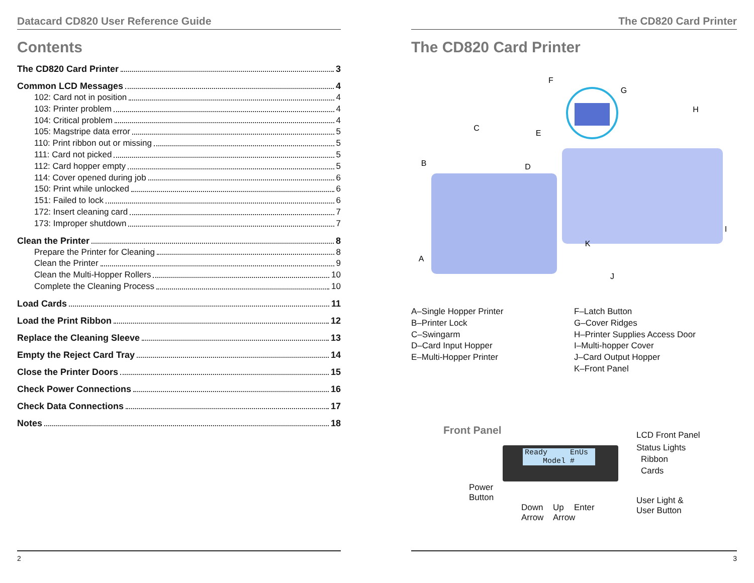Datacard CD820 User Reference Guide
Contents
The CD820 Card Printer 3
Common LCD Messages 4
102: Card not in position 4
103: Printer problem 4
104: Critical problem 4
105: Magstripe data error 5
110: Print ribbon out or missing 5
111: Card not picked 5
112: Card hopper empty 5
114: Cover opened during job 6
150: Print while unlocked 6
151: Failed to lock 6
172: Insert cleaning card 7
173: Improper shutdown 7
Clean the Printer 8
Prepare the Printer for Cleaning 8
Clean the Printer 9
Clean the Multi-Hopper Rollers 10
Complete the Cleaning Process 10
Load Cards 11
Load the Print Ribbon 12
Replace the Cleaning Sleeve 13
Empty the Reject Card Tray 14
Close the Printer Doors 15
Check Power Connections 16
Check Data Connections 17
Notes 18
2
The CD820 Card Printer
The CD820 Card Printer
A
B
C
D
E
F
G
H
I
J
K
A–Single Hopper Printer
B–Printer Lock
C–Swingarm
D–Card Input Hopper
E–Multi-Hopper Printer
F–Latch Button
G–Cover Ridges
H–Printer Supplies Access Door
I–Multi-hopper Cover
J–Card Output Hopper
K–Front Panel
Front Panel
Ready EnUs
Model #
LCD Front Panel
Status Lights
Ribbon
Cards
Power
Button
Down
Arrow
Up
Arrow
Enter
User Light &
User Button
3